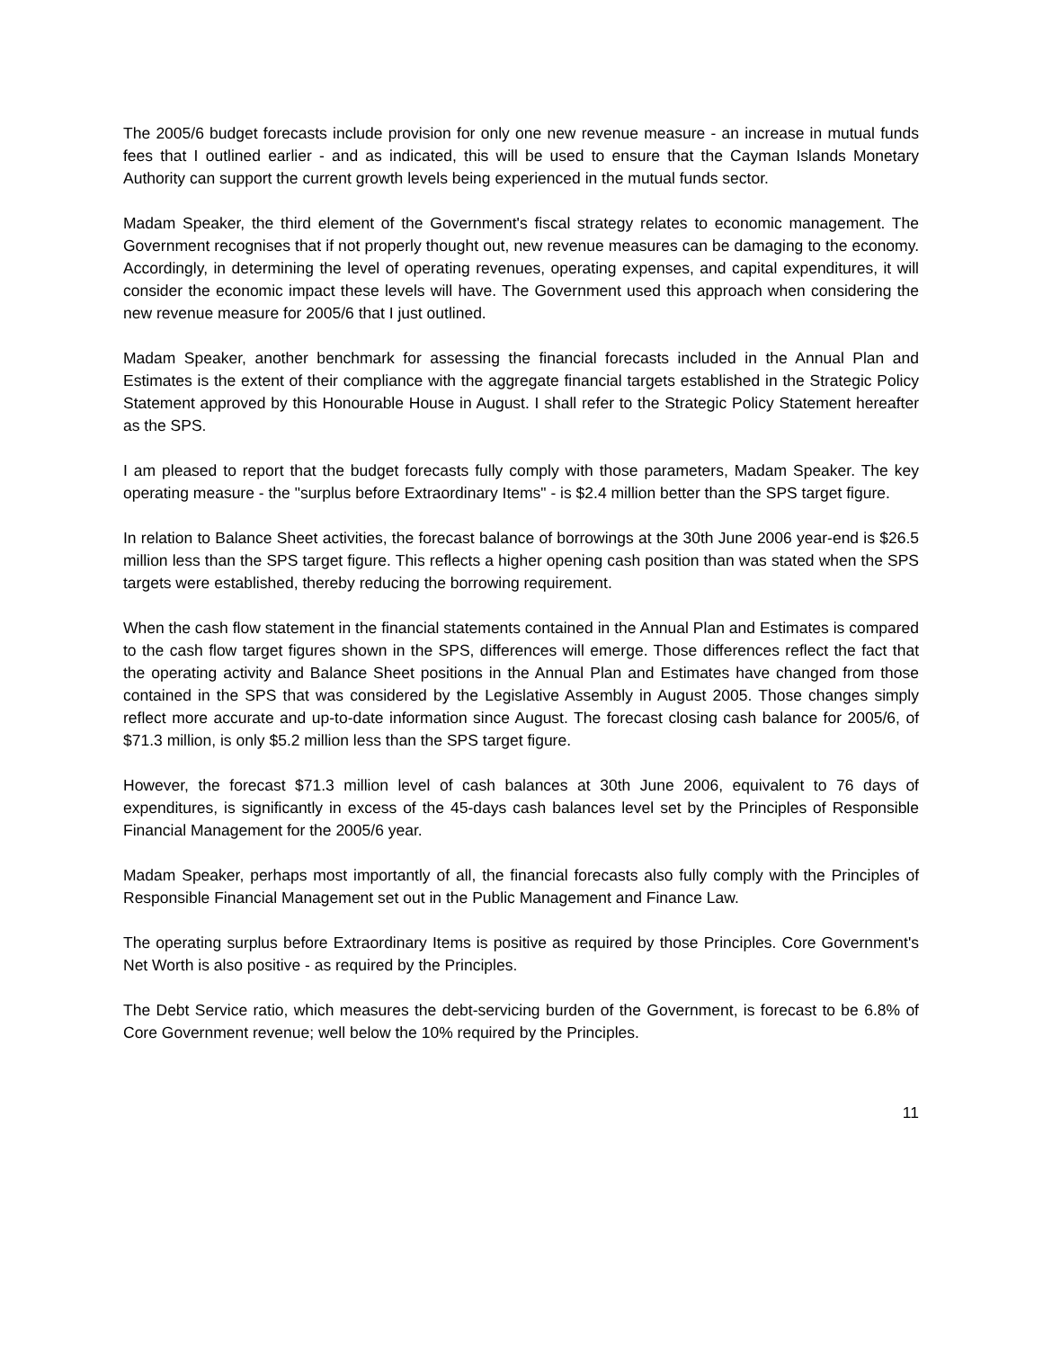The 2005/6 budget forecasts include provision for only one new revenue measure - an increase in mutual funds fees that I outlined earlier - and as indicated, this will be used to ensure that the Cayman Islands Monetary Authority can support the current growth levels being experienced in the mutual funds sector.
Madam Speaker, the third element of the Government's fiscal strategy relates to economic management. The Government recognises that if not properly thought out, new revenue measures can be damaging to the economy. Accordingly, in determining the level of operating revenues, operating expenses, and capital expenditures, it will consider the economic impact these levels will have. The Government used this approach when considering the new revenue measure for 2005/6 that I just outlined.
Madam Speaker, another benchmark for assessing the financial forecasts included in the Annual Plan and Estimates is the extent of their compliance with the aggregate financial targets established in the Strategic Policy Statement approved by this Honourable House in August. I shall refer to the Strategic Policy Statement hereafter as the SPS.
I am pleased to report that the budget forecasts fully comply with those parameters, Madam Speaker. The key operating measure - the "surplus before Extraordinary Items" - is $2.4 million better than the SPS target figure.
In relation to Balance Sheet activities, the forecast balance of borrowings at the 30th June 2006 year-end is $26.5 million less than the SPS target figure. This reflects a higher opening cash position than was stated when the SPS targets were established, thereby reducing the borrowing requirement.
When the cash flow statement in the financial statements contained in the Annual Plan and Estimates is compared to the cash flow target figures shown in the SPS, differences will emerge. Those differences reflect the fact that the operating activity and Balance Sheet positions in the Annual Plan and Estimates have changed from those contained in the SPS that was considered by the Legislative Assembly in August 2005. Those changes simply reflect more accurate and up-to-date information since August. The forecast closing cash balance for 2005/6, of $71.3 million, is only $5.2 million less than the SPS target figure.
However, the forecast $71.3 million level of cash balances at 30th June 2006, equivalent to 76 days of expenditures, is significantly in excess of the 45-days cash balances level set by the Principles of Responsible Financial Management for the 2005/6 year.
Madam Speaker, perhaps most importantly of all, the financial forecasts also fully comply with the Principles of Responsible Financial Management set out in the Public Management and Finance Law.
The operating surplus before Extraordinary Items is positive as required by those Principles. Core Government's Net Worth is also positive - as required by the Principles.
The Debt Service ratio, which measures the debt-servicing burden of the Government, is forecast to be 6.8% of Core Government revenue; well below the 10% required by the Principles.
11